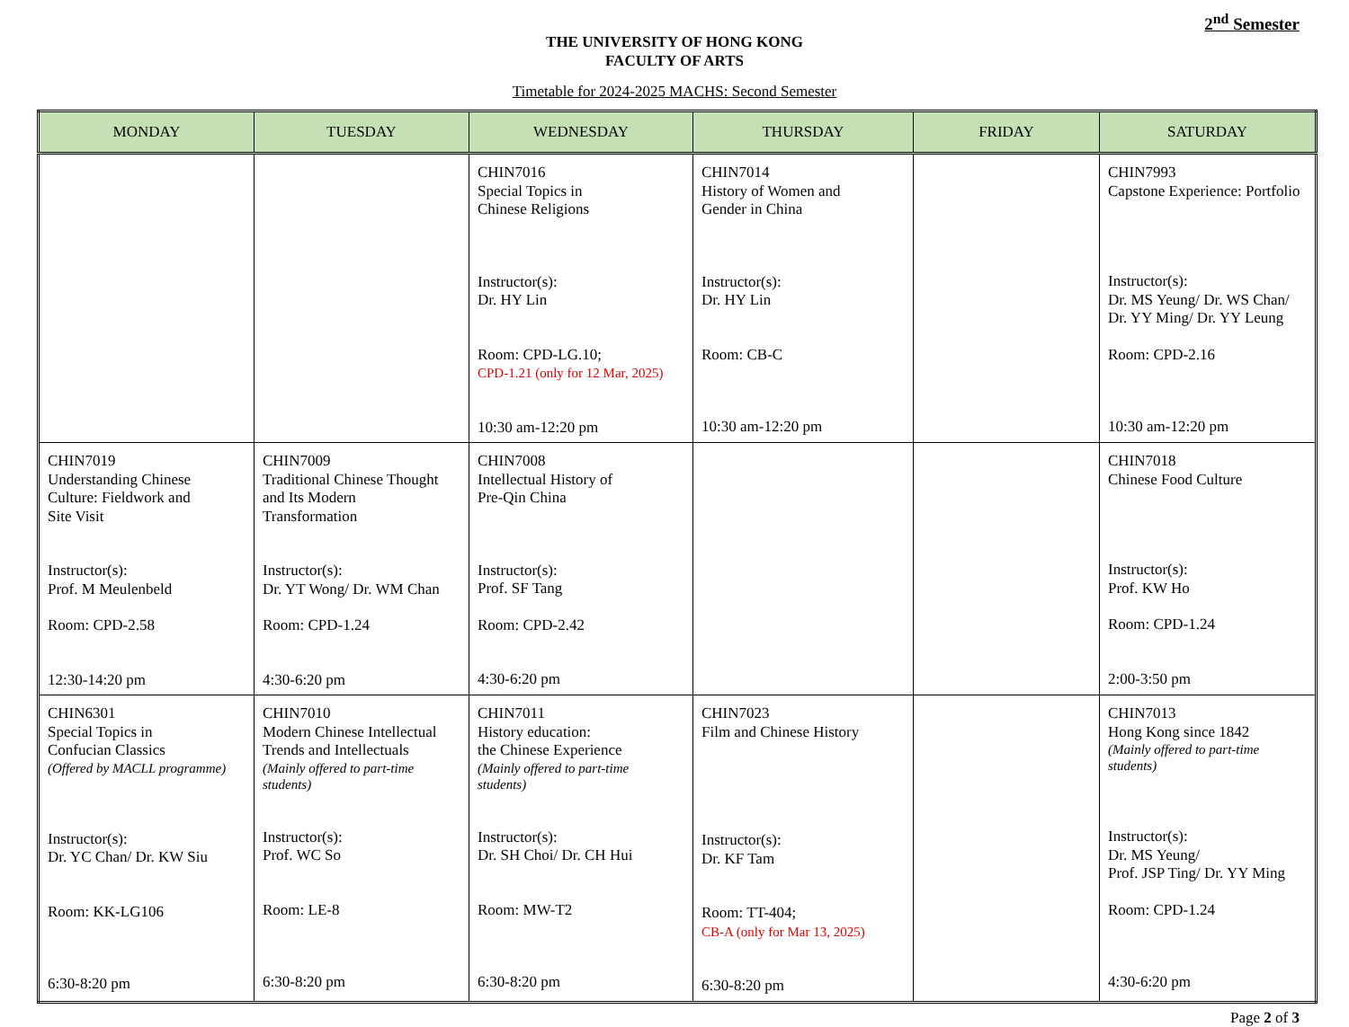2<sup>nd</sup> Semester
THE UNIVERSITY OF HONG KONG
FACULTY OF ARTS
Timetable for 2024-2025 MACHS: Second Semester
| MONDAY | TUESDAY | WEDNESDAY | THURSDAY | FRIDAY | SATURDAY |
| --- | --- | --- | --- | --- | --- |
| | | CHIN7016 Special Topics in Chinese Religions Instructor(s): Dr. HY Lin Room: CPD-LG.10; CPD-1.21 (only for 12 Mar, 2025) 10:30 am-12:20 pm | CHIN7014 History of Women and Gender in China Instructor(s): Dr. HY Lin Room: CB-C 10:30 am-12:20 pm | | CHIN7993 Capstone Experience: Portfolio Instructor(s): Dr. MS Yeung/ Dr. WS Chan/ Dr. YY Ming/ Dr. YY Leung Room: CPD-2.16 10:30 am-12:20 pm |
| CHIN7019 Understanding Chinese Culture: Fieldwork and Site Visit Instructor(s): Prof. M Meulenbeld Room: CPD-2.58 12:30-14:20 pm | CHIN7009 Traditional Chinese Thought and Its Modern Transformation Instructor(s): Dr. YT Wong/ Dr. WM Chan Room: CPD-1.24 4:30-6:20 pm | CHIN7008 Intellectual History of Pre-Qin China Instructor(s): Prof. SF Tang Room: CPD-2.42 4:30-6:20 pm | | | CHIN7018 Chinese Food Culture Instructor(s): Prof. KW Ho Room: CPD-1.24 2:00-3:50 pm |
| CHIN6301 Special Topics in Confucian Classics (Offered by MACLL programme) Instructor(s): Dr. YC Chan/ Dr. KW Siu Room: KK-LG106 6:30-8:20 pm | CHIN7010 Modern Chinese Intellectual Trends and Intellectuals (Mainly offered to part-time students) Instructor(s): Prof. WC So Room: LE-8 6:30-8:20 pm | CHIN7011 History education: the Chinese Experience (Mainly offered to part-time students) Instructor(s): Dr. SH Choi/ Dr. CH Hui Room: MW-T2 6:30-8:20 pm | CHIN7023 Film and Chinese History Instructor(s): Dr. KF Tam Room: TT-404; CB-A (only for Mar 13, 2025) 6:30-8:20 pm | | CHIN7013 Hong Kong since 1842 (Mainly offered to part-time students) Instructor(s): Dr. MS Yeung/ Prof. JSP Ting/ Dr. YY Ming Room: CPD-1.24 4:30-6:20 pm |
Page 2 of 3